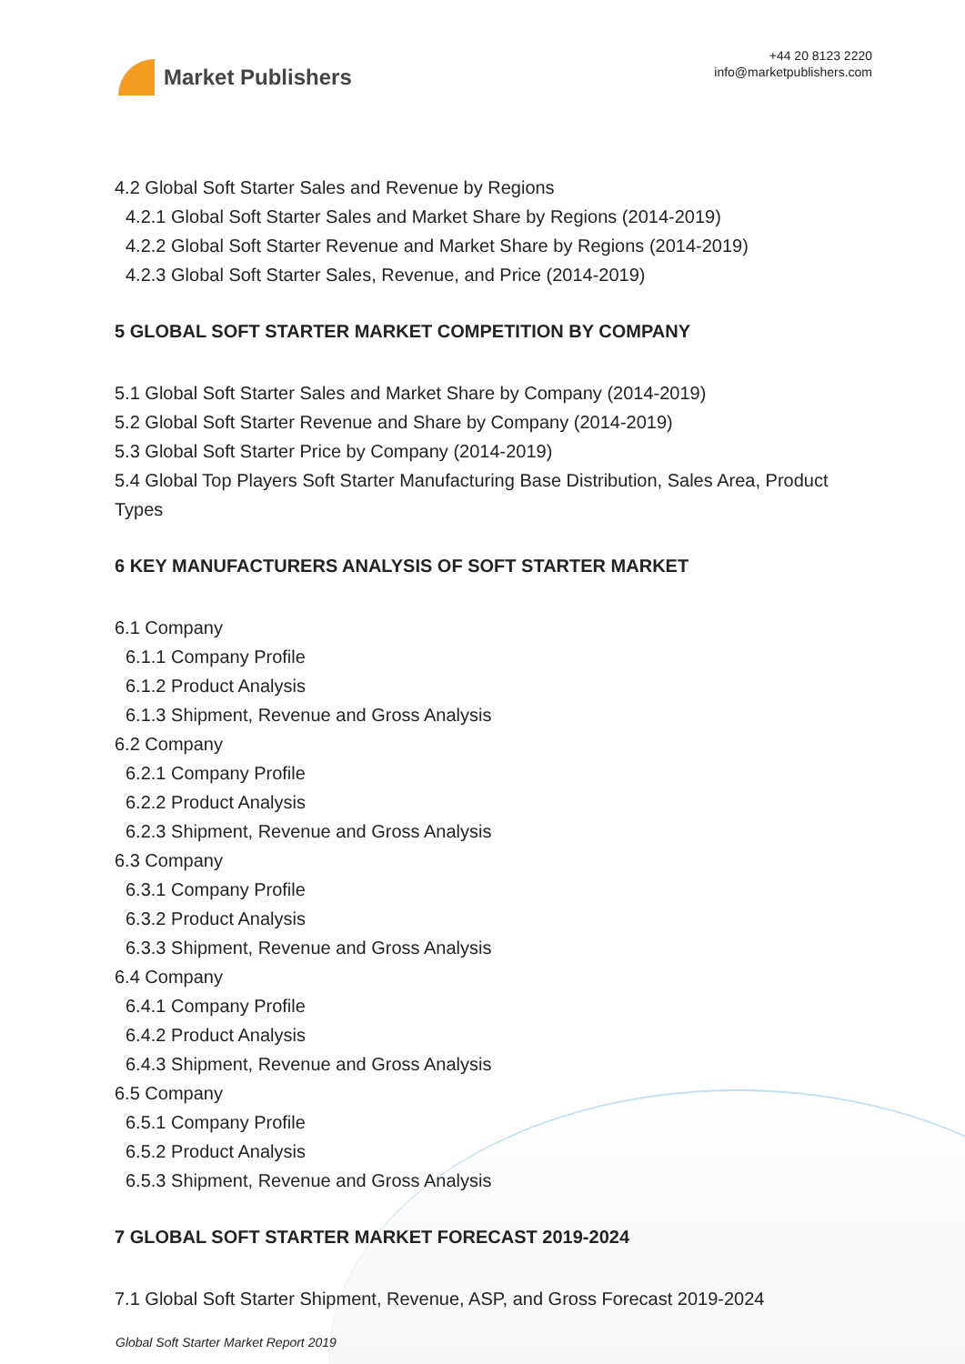Market Publishers
+44 20 8123 2220
info@marketpublishers.com
4.2 Global Soft Starter Sales and Revenue by Regions
4.2.1 Global Soft Starter Sales and Market Share by Regions (2014-2019)
4.2.2 Global Soft Starter Revenue and Market Share by Regions (2014-2019)
4.2.3 Global Soft Starter Sales, Revenue, and Price (2014-2019)
5 GLOBAL SOFT STARTER MARKET COMPETITION BY COMPANY
5.1 Global Soft Starter Sales and Market Share by Company (2014-2019)
5.2 Global Soft Starter Revenue and Share by Company (2014-2019)
5.3 Global Soft Starter Price by Company (2014-2019)
5.4 Global Top Players Soft Starter Manufacturing Base Distribution, Sales Area, Product Types
6 KEY MANUFACTURERS ANALYSIS OF SOFT STARTER MARKET
6.1 Company
6.1.1 Company Profile
6.1.2 Product Analysis
6.1.3 Shipment, Revenue and Gross Analysis
6.2 Company
6.2.1 Company Profile
6.2.2 Product Analysis
6.2.3 Shipment, Revenue and Gross Analysis
6.3 Company
6.3.1 Company Profile
6.3.2 Product Analysis
6.3.3 Shipment, Revenue and Gross Analysis
6.4 Company
6.4.1 Company Profile
6.4.2 Product Analysis
6.4.3 Shipment, Revenue and Gross Analysis
6.5 Company
6.5.1 Company Profile
6.5.2 Product Analysis
6.5.3 Shipment, Revenue and Gross Analysis
7 GLOBAL SOFT STARTER MARKET FORECAST 2019-2024
7.1 Global Soft Starter Shipment, Revenue, ASP, and Gross Forecast 2019-2024
Global Soft Starter Market Report 2019